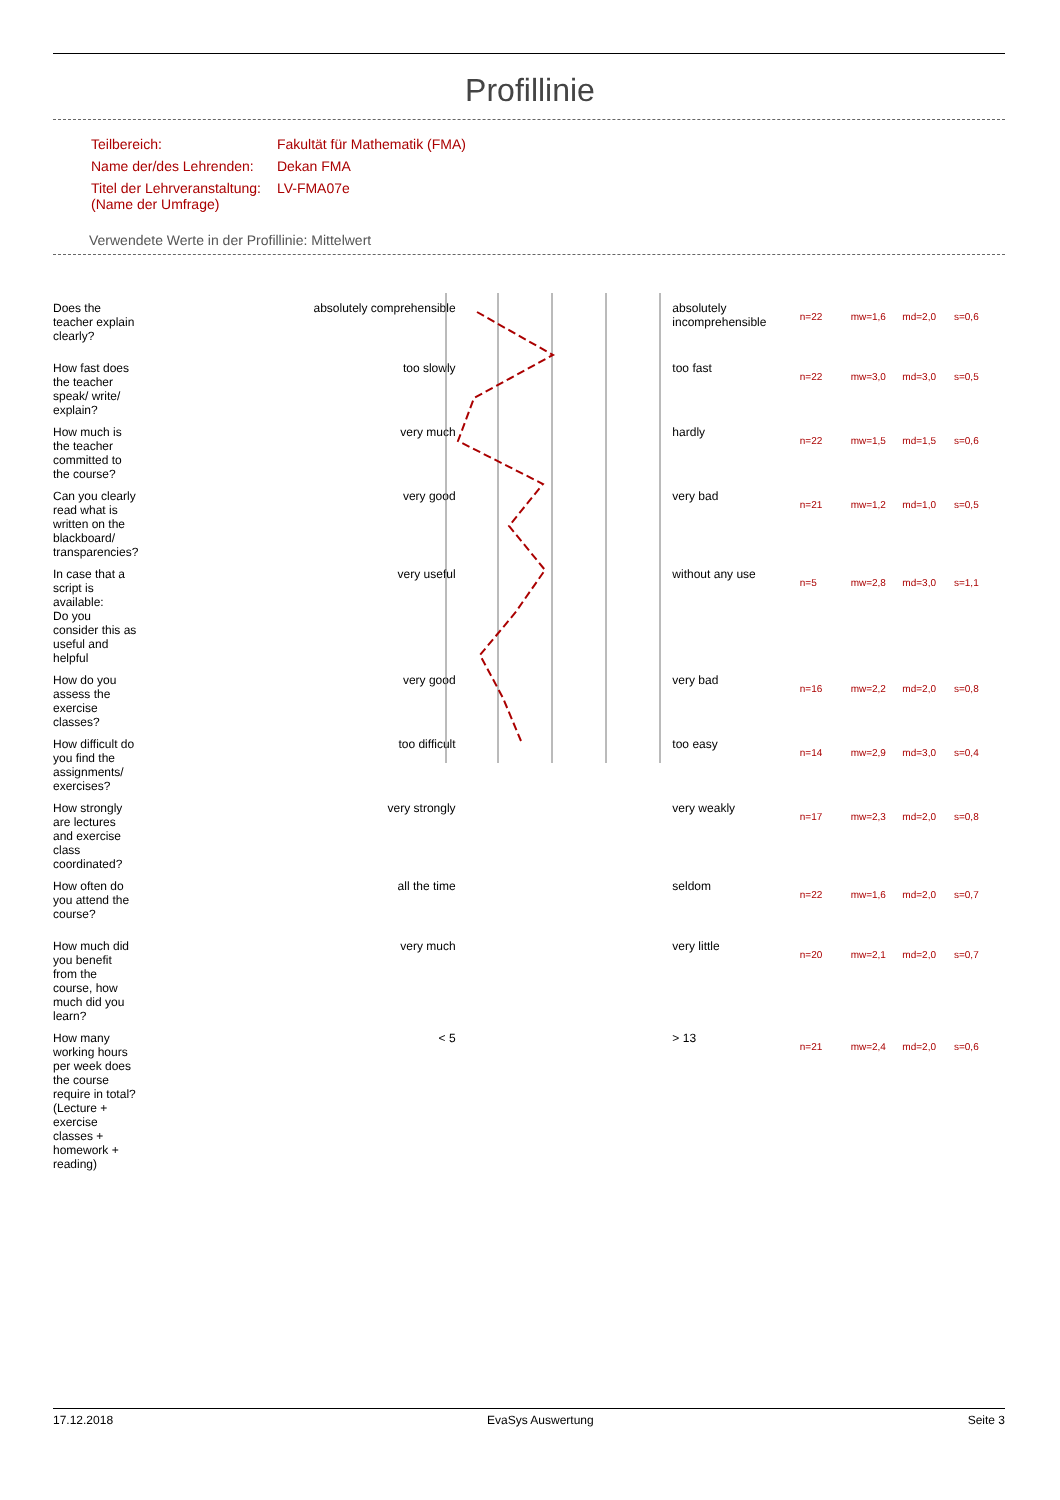Profillinie
| Teilbereich: | Fakultät für Mathematik (FMA) |
| Name der/des Lehrenden: | Dekan FMA |
| Titel der Lehrveranstaltung: (Name der Umfrage) | LV-FMA07e |
Verwendete Werte in der Profillinie: Mittelwert
| Does the teacher explain clearly? | absolutely comprehensible | | absolutely incomprehensible | n=22 | mw=1,6 | md=2,0 | s=0,6 |
| How fast does the teacher speak/ write/ explain? | too slowly | | too fast | n=22 | mw=3,0 | md=3,0 | s=0,5 |
| How much is the teacher committed to the course? | very much | | hardly | n=22 | mw=1,5 | md=1,5 | s=0,6 |
| Can you clearly read what is written on the blackboard/ transparencies? | very good | | very bad | n=21 | mw=1,2 | md=1,0 | s=0,5 |
| In case that a script is available: Do you consider this as useful and helpful | very useful | | without any use | n=5 | mw=2,8 | md=3,0 | s=1,1 |
| How do you assess the exercise classes? | very good | | very bad | n=16 | mw=2,2 | md=2,0 | s=0,8 |
| How difficult do you find the assignments/ exercises? | too difficult | | too easy | n=14 | mw=2,9 | md=3,0 | s=0,4 |
| How strongly are lectures and exercise class coordinated? | very strongly | | very weakly | n=17 | mw=2,3 | md=2,0 | s=0,8 |
| How often do you attend the course? | all the time | | seldom | n=22 | mw=1,6 | md=2,0 | s=0,7 |
| How much did you benefit from the course, how much did you learn? | very much | | very little | n=20 | mw=2,1 | md=2,0 | s=0,7 |
| How many working hours per week does the course require in total? (Lecture + exercise classes + homework + reading) | < 5 | | > 13 | n=21 | mw=2,4 | md=2,0 | s=0,6 |
17.12.2018 EvaSys Auswertung Seite 3